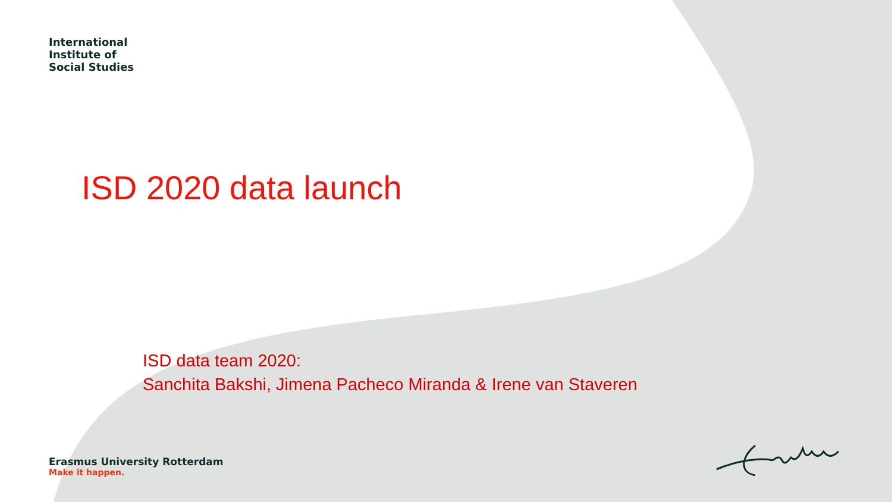International
Institute of
Social Studies
ISD 2020 data launch
ISD data team 2020:
Sanchita Bakshi, Jimena Pacheco Miranda & Irene van Staveren
Erasmus University Rotterdam
Make it happen.